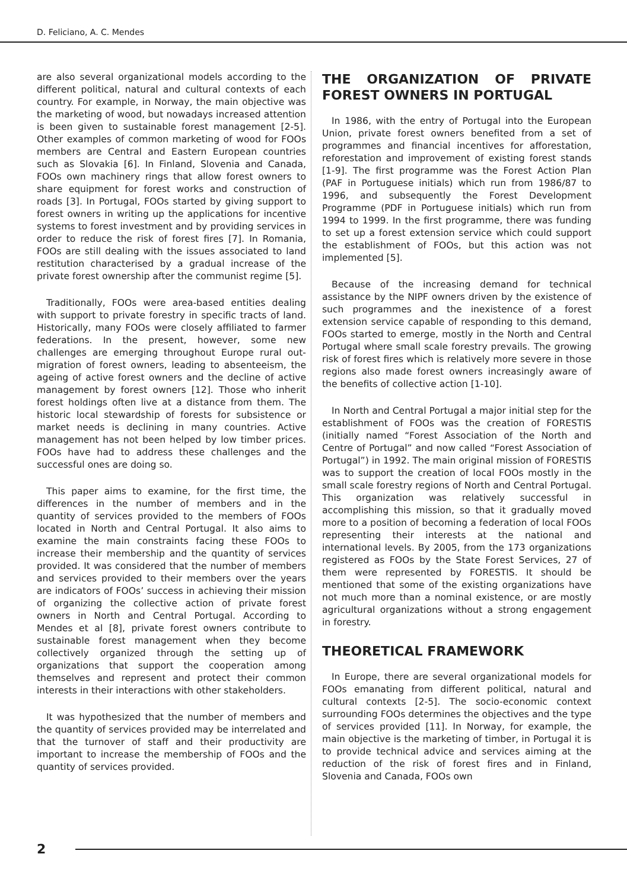D. Feliciano, A. C. Mendes
are also several organizational models according to the different political, natural and cultural contexts of each country. For example, in Norway, the main objective was the marketing of wood, but nowadays increased attention is been given to sustainable forest management [2-5]. Other examples of common marketing of wood for FOOs members are Central and Eastern European countries such as Slovakia [6]. In Finland, Slovenia and Canada, FOOs own machinery rings that allow forest owners to share equipment for forest works and construction of roads [3]. In Portugal, FOOs started by giving support to forest owners in writing up the applications for incentive systems to forest investment and by providing services in order to reduce the risk of forest fires [7]. In Romania, FOOs are still dealing with the issues associated to land restitution characterised by a gradual increase of the private forest ownership after the communist regime [5].
Traditionally, FOOs were area-based entities dealing with support to private forestry in specific tracts of land. Historically, many FOOs were closely affiliated to farmer federations. In the present, however, some new challenges are emerging throughout Europe rural out-migration of forest owners, leading to absenteeism, the ageing of active forest owners and the decline of active management by forest owners [12]. Those who inherit forest holdings often live at a distance from them. The historic local stewardship of forests for subsistence or market needs is declining in many countries. Active management has not been helped by low timber prices. FOOs have had to address these challenges and the successful ones are doing so.
This paper aims to examine, for the first time, the differences in the number of members and in the quantity of services provided to the members of FOOs located in North and Central Portugal. It also aims to examine the main constraints facing these FOOs to increase their membership and the quantity of services provided. It was considered that the number of members and services provided to their members over the years are indicators of FOOs’ success in achieving their mission of organizing the collective action of private forest owners in North and Central Portugal. According to Mendes et al [8], private forest owners contribute to sustainable forest management when they become collectively organized through the setting up of organizations that support the cooperation among themselves and represent and protect their common interests in their interactions with other stakeholders.
It was hypothesized that the number of members and the quantity of services provided may be interrelated and that the turnover of staff and their productivity are important to increase the membership of FOOs and the quantity of services provided.
THE ORGANIZATION OF PRIVATE FOREST OWNERS IN PORTUGAL
In 1986, with the entry of Portugal into the European Union, private forest owners benefited from a set of programmes and financial incentives for afforestation, reforestation and improvement of existing forest stands [1-9]. The first programme was the Forest Action Plan (PAF in Portuguese initials) which run from 1986/87 to 1996, and subsequently the Forest Development Programme (PDF in Portuguese initials) which run from 1994 to 1999. In the first programme, there was funding to set up a forest extension service which could support the establishment of FOOs, but this action was not implemented [5].
Because of the increasing demand for technical assistance by the NIPF owners driven by the existence of such programmes and the inexistence of a forest extension service capable of responding to this demand, FOOs started to emerge, mostly in the North and Central Portugal where small scale forestry prevails. The growing risk of forest fires which is relatively more severe in those regions also made forest owners increasingly aware of the benefits of collective action [1-10].
In North and Central Portugal a major initial step for the establishment of FOOs was the creation of FORESTIS (initially named “Forest Association of the North and Centre of Portugal” and now called “Forest Association of Portugal”) in 1992. The main original mission of FORESTIS was to support the creation of local FOOs mostly in the small scale forestry regions of North and Central Portugal. This organization was relatively successful in accomplishing this mission, so that it gradually moved more to a position of becoming a federation of local FOOs representing their interests at the national and international levels. By 2005, from the 173 organizations registered as FOOs by the State Forest Services, 27 of them were represented by FORESTIS. It should be mentioned that some of the existing organizations have not much more than a nominal existence, or are mostly agricultural organizations without a strong engagement in forestry.
THEORETICAL FRAMEWORK
In Europe, there are several organizational models for FOOs emanating from different political, natural and cultural contexts [2-5]. The socio-economic context surrounding FOOs determines the objectives and the type of services provided [11]. In Norway, for example, the main objective is the marketing of timber, in Portugal it is to provide technical advice and services aiming at the reduction of the risk of forest fires and in Finland, Slovenia and Canada, FOOs own
2